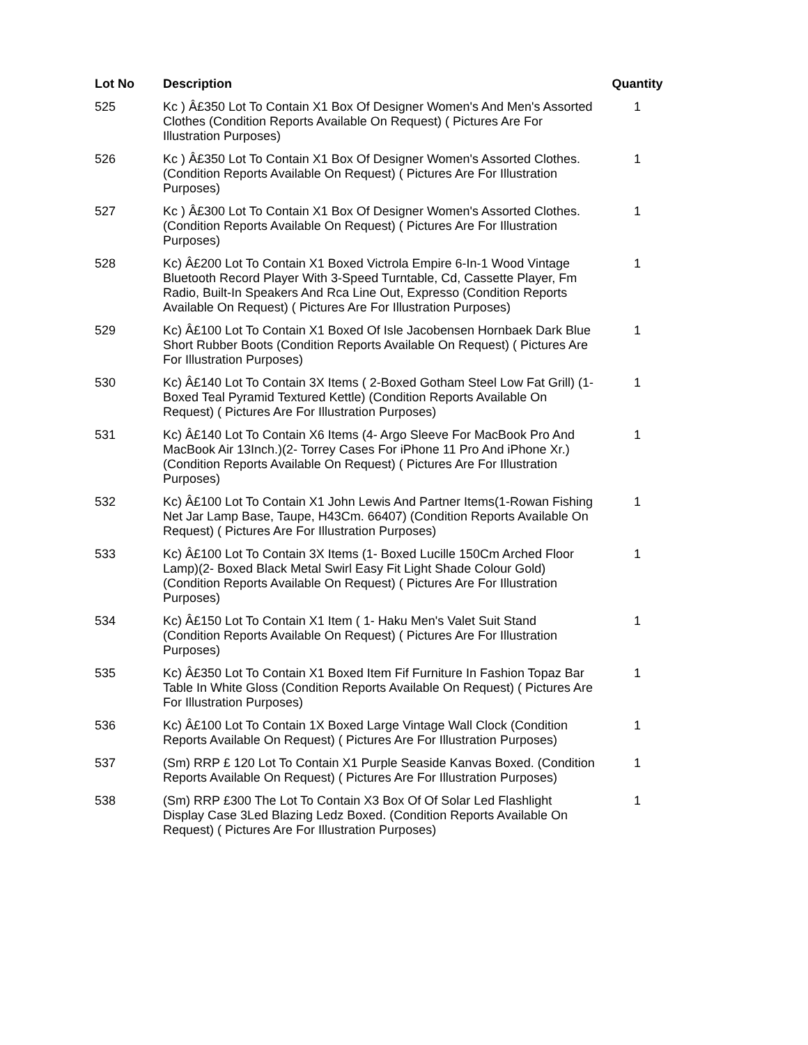| Lot No | Description | Quantity |
| --- | --- | --- |
| 525 | Kc ) Â£350 Lot To Contain X1 Box Of Designer Women's And Men's Assorted Clothes (Condition Reports Available On Request) ( Pictures Are For Illustration Purposes) | 1 |
| 526 | Kc ) Â£350 Lot To Contain X1 Box Of Designer Women's Assorted Clothes. (Condition Reports Available On Request) ( Pictures Are For Illustration Purposes) | 1 |
| 527 | Kc ) Â£300 Lot To Contain X1 Box Of Designer Women's Assorted Clothes. (Condition Reports Available On Request) ( Pictures Are For Illustration Purposes) | 1 |
| 528 | Kc) Â£200 Lot To Contain X1 Boxed Victrola Empire 6-In-1 Wood Vintage Bluetooth Record Player With 3-Speed Turntable, Cd, Cassette Player, Fm Radio, Built-In Speakers And Rca Line Out, Expresso (Condition Reports Available On Request) ( Pictures Are For Illustration Purposes) | 1 |
| 529 | Kc) Â£100 Lot To Contain X1 Boxed Of Isle Jacobensen Hornbaek Dark Blue Short Rubber Boots (Condition Reports Available On Request) ( Pictures Are For Illustration Purposes) | 1 |
| 530 | Kc) Â£140 Lot To Contain 3X Items ( 2-Boxed Gotham Steel Low Fat Grill) (1-Boxed Teal Pyramid Textured Kettle) (Condition Reports Available On Request) ( Pictures Are For Illustration Purposes) | 1 |
| 531 | Kc) Â£140 Lot To Contain X6 Items (4- Argo Sleeve For MacBook Pro And MacBook Air 13Inch.)(2- Torrey Cases For iPhone 11 Pro And iPhone Xr.) (Condition Reports Available On Request) ( Pictures Are For Illustration Purposes) | 1 |
| 532 | Kc) Â£100 Lot To Contain X1 John Lewis And Partner Items(1-Rowan Fishing Net Jar Lamp Base, Taupe, H43Cm. 66407) (Condition Reports Available On Request) ( Pictures Are For Illustration Purposes) | 1 |
| 533 | Kc) Â£100 Lot To Contain 3X Items (1- Boxed Lucille 150Cm Arched Floor Lamp)(2- Boxed Black Metal Swirl Easy Fit Light Shade Colour Gold) (Condition Reports Available On Request) ( Pictures Are For Illustration Purposes) | 1 |
| 534 | Kc) Â£150 Lot To Contain X1 Item ( 1- Haku Men's Valet Suit Stand (Condition Reports Available On Request) ( Pictures Are For Illustration Purposes) | 1 |
| 535 | Kc) Â£350 Lot To Contain X1 Boxed Item Fif Furniture In Fashion Topaz Bar Table In White Gloss (Condition Reports Available On Request) ( Pictures Are For Illustration Purposes) | 1 |
| 536 | Kc) Â£100 Lot To Contain 1X Boxed Large Vintage Wall Clock (Condition Reports Available On Request) ( Pictures Are For Illustration Purposes) | 1 |
| 537 | (Sm) RRP £ 120 Lot To Contain X1 Purple Seaside Kanvas Boxed. (Condition Reports Available On Request) ( Pictures Are For Illustration Purposes) | 1 |
| 538 | (Sm) RRP £300 The Lot To Contain X3 Box Of Of Solar Led Flashlight Display Case 3Led Blazing Ledz Boxed. (Condition Reports Available On Request) ( Pictures Are For Illustration Purposes) | 1 |